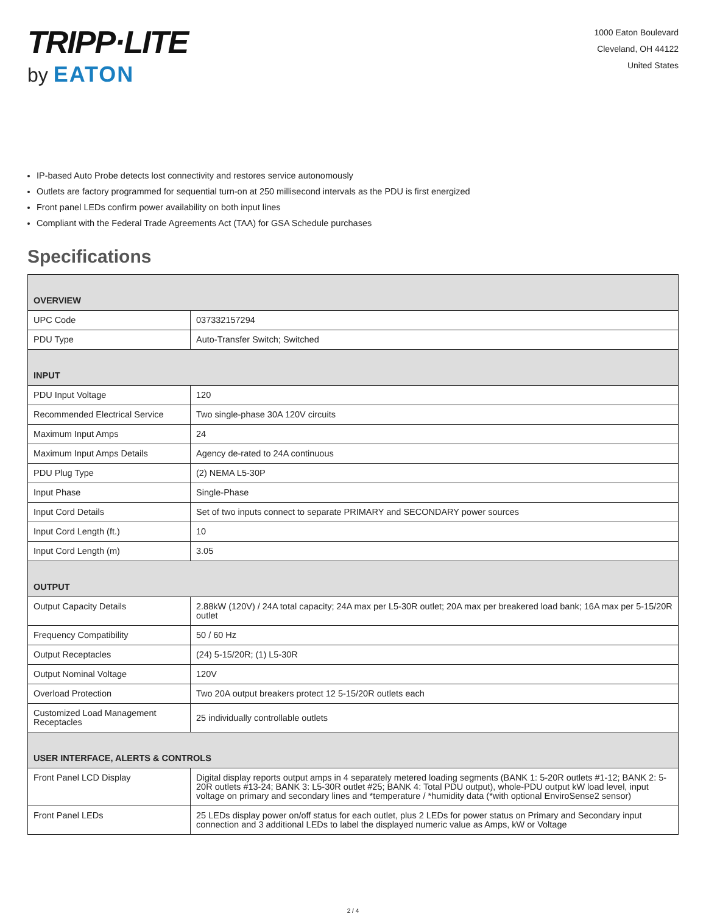TRIPP·LITE
by EATON
1000 Eaton Boulevard
Cleveland, OH 44122
United States
IP-based Auto Probe detects lost connectivity and restores service autonomously
Outlets are factory programmed for sequential turn-on at 250 millisecond intervals as the PDU is first energized
Front panel LEDs confirm power availability on both input lines
Compliant with the Federal Trade Agreements Act (TAA) for GSA Schedule purchases
Specifications
| OVERVIEW | |
| --- | --- |
| UPC Code | 037332157294 |
| PDU Type | Auto-Transfer Switch; Switched |
| INPUT | |
| PDU Input Voltage | 120 |
| Recommended Electrical Service | Two single-phase 30A 120V circuits |
| Maximum Input Amps | 24 |
| Maximum Input Amps Details | Agency de-rated to 24A continuous |
| PDU Plug Type | (2) NEMA L5-30P |
| Input Phase | Single-Phase |
| Input Cord Details | Set of two inputs connect to separate PRIMARY and SECONDARY power sources |
| Input Cord Length (ft.) | 10 |
| Input Cord Length (m) | 3.05 |
| OUTPUT | |
| Output Capacity Details | 2.88kW (120V) / 24A total capacity; 24A max per L5-30R outlet; 20A max per breakered load bank; 16A max per 5-15/20R outlet |
| Frequency Compatibility | 50 / 60 Hz |
| Output Receptacles | (24) 5-15/20R; (1) L5-30R |
| Output Nominal Voltage | 120V |
| Overload Protection | Two 20A output breakers protect 12 5-15/20R outlets each |
| Customized Load Management Receptacles | 25 individually controllable outlets |
| USER INTERFACE, ALERTS & CONTROLS | |
| Front Panel LCD Display | Digital display reports output amps in 4 separately metered loading segments (BANK 1: 5-20R outlets #1-12; BANK 2: 5-20R outlets #13-24; BANK 3: L5-30R outlet #25; BANK 4: Total PDU output), whole-PDU output kW load level, input voltage on primary and secondary lines and *temperature / *humidity data (*with optional EnviroSense2 sensor) |
| Front Panel LEDs | 25 LEDs display power on/off status for each outlet, plus 2 LEDs for power status on Primary and Secondary input connection and 3 additional LEDs to label the displayed numeric value as Amps, kW or Voltage |
2 / 4